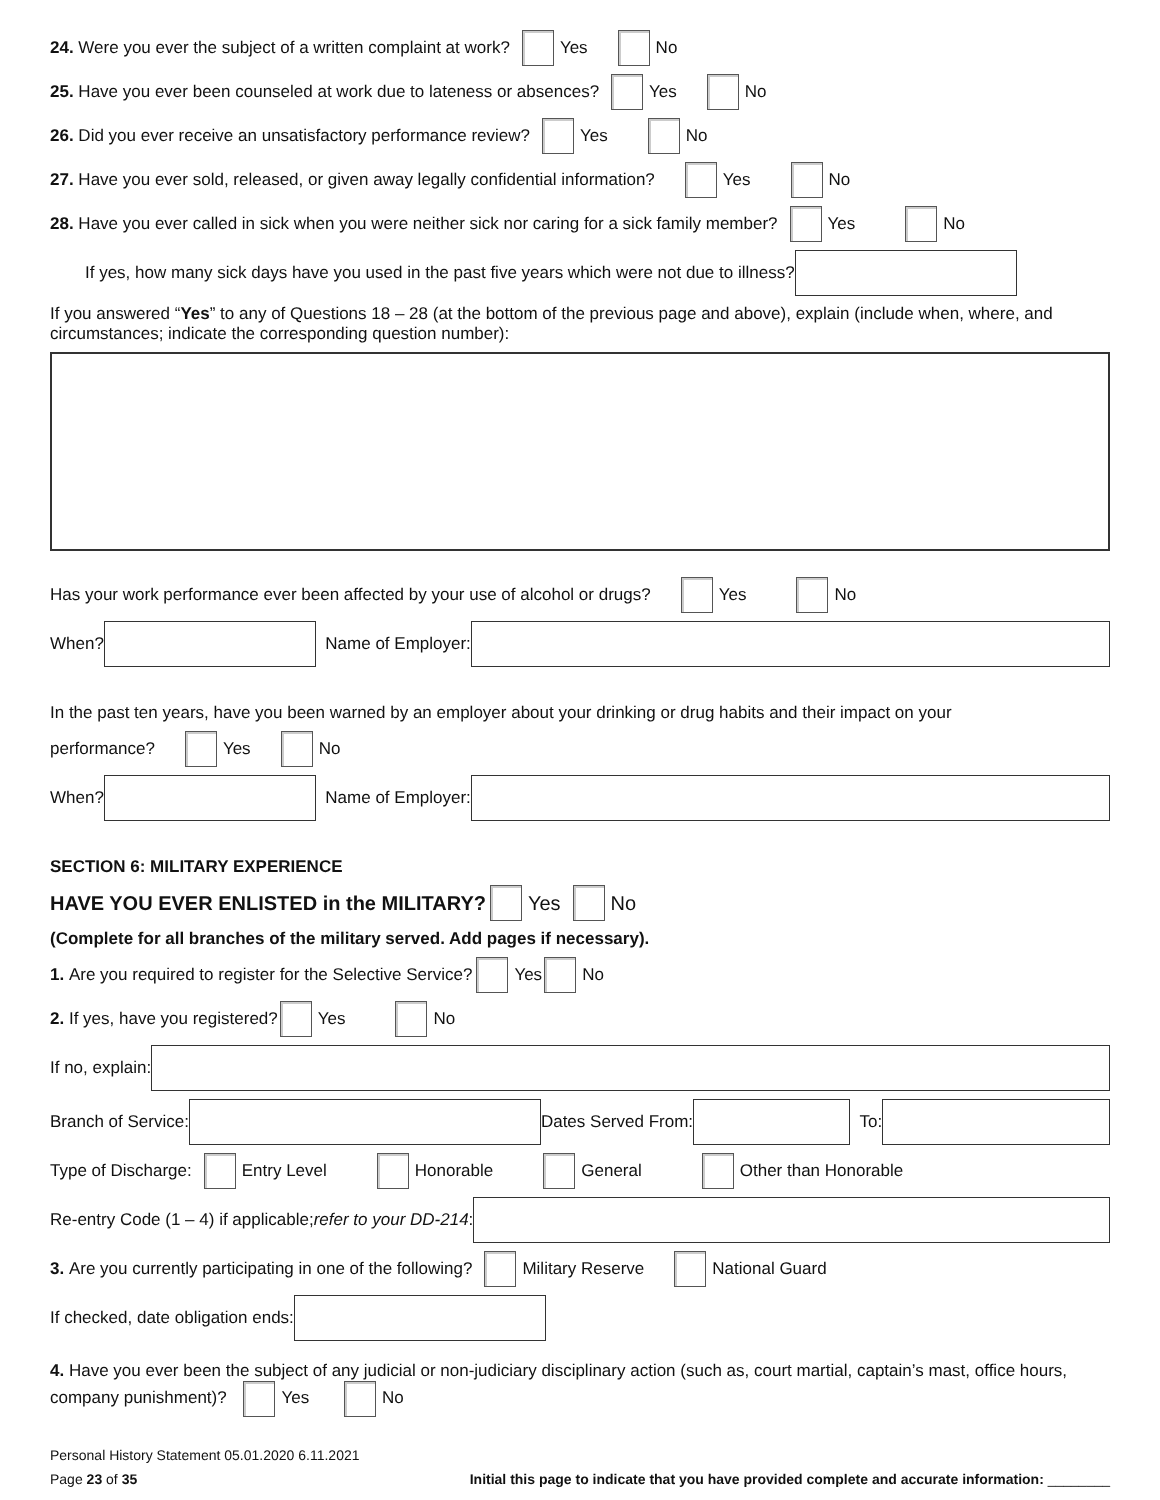24. Were you ever the subject of a written complaint at work? Yes No
25. Have you ever been counseled at work due to lateness or absences? Yes No
26. Did you ever receive an unsatisfactory performance review? Yes No
27. Have you ever sold, released, or given away legally confidential information? Yes No
28. Have you ever called in sick when you were neither sick nor caring for a sick family member? Yes No
If yes, how many sick days have you used in the past five years which were not due to illness?
If you answered “Yes” to any of Questions 18 – 28 (at the bottom of the previous page and above), explain (include when, where, and circumstances; indicate the corresponding question number):
Has your work performance ever been affected by your use of alcohol or drugs? Yes No
When? Name of Employer:
In the past ten years, have you been warned by an employer about your drinking or drug habits and their impact on your
performance? Yes No
When? Name of Employer:
SECTION 6: MILITARY EXPERIENCE
HAVE YOU EVER ENLISTED in the MILITARY? Yes No
(Complete for all branches of the military served. Add pages if necessary).
1. Are you required to register for the Selective Service? Yes No
2. If yes, have you registered? Yes No
If no, explain:
Branch of Service: Dates Served From: To:
Type of Discharge: Entry Level Honorable General Other than Honorable
Re-entry Code (1 – 4) if applicable; refer to your DD-214:
3. Are you currently participating in one of the following? Military Reserve National Guard
If checked, date obligation ends:
4. Have you ever been the subject of any judicial or non-judiciary disciplinary action (such as, court martial, captain’s mast, office hours, company punishment)? Yes No
Personal History Statement 05.01.2020 6.11.2021
Page 23 of 35 Initial this page to indicate that you have provided complete and accurate information: ________